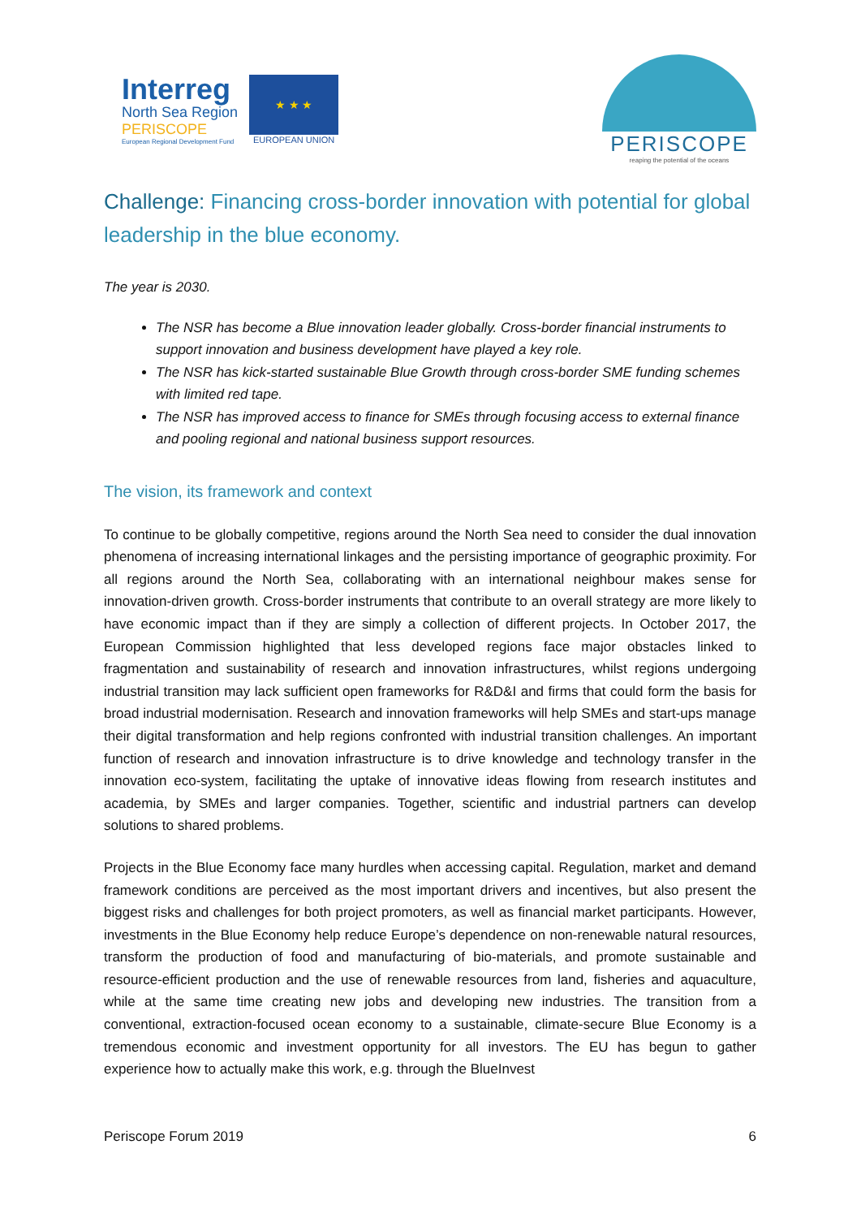Interreg
North Sea Region
PERISCOPE
European Regional Development Fund
★ ★ ★
EUROPEAN UNION
PERISCOPE
reaping the potential of the oceans
Challenge: Financing cross-border innovation with potential for global leadership in the blue economy.
The year is 2030.
The NSR has become a Blue innovation leader globally. Cross-border financial instruments to support innovation and business development have played a key role.
The NSR has kick-started sustainable Blue Growth through cross-border SME funding schemes with limited red tape.
The NSR has improved access to finance for SMEs through focusing access to external finance and pooling regional and national business support resources.
The vision, its framework and context
To continue to be globally competitive, regions around the North Sea need to consider the dual innovation phenomena of increasing international linkages and the persisting importance of geographic proximity. For all regions around the North Sea, collaborating with an international neighbour makes sense for innovation-driven growth. Cross-border instruments that contribute to an overall strategy are more likely to have economic impact than if they are simply a collection of different projects. In October 2017, the European Commission highlighted that less developed regions face major obstacles linked to fragmentation and sustainability of research and innovation infrastructures, whilst regions undergoing industrial transition may lack sufficient open frameworks for R&D&I and firms that could form the basis for broad industrial modernisation. Research and innovation frameworks will help SMEs and start-ups manage their digital transformation and help regions confronted with industrial transition challenges. An important function of research and innovation infrastructure is to drive knowledge and technology transfer in the innovation eco-system, facilitating the uptake of innovative ideas flowing from research institutes and academia, by SMEs and larger companies. Together, scientific and industrial partners can develop solutions to shared problems.
Projects in the Blue Economy face many hurdles when accessing capital. Regulation, market and demand framework conditions are perceived as the most important drivers and incentives, but also present the biggest risks and challenges for both project promoters, as well as financial market participants. However, investments in the Blue Economy help reduce Europe’s dependence on non-renewable natural resources, transform the production of food and manufacturing of bio-materials, and promote sustainable and resource-efficient production and the use of renewable resources from land, fisheries and aquaculture, while at the same time creating new jobs and developing new industries. The transition from a conventional, extraction-focused ocean economy to a sustainable, climate-secure Blue Economy is a tremendous economic and investment opportunity for all investors. The EU has begun to gather experience how to actually make this work, e.g. through the BlueInvest
Periscope Forum 2019 6